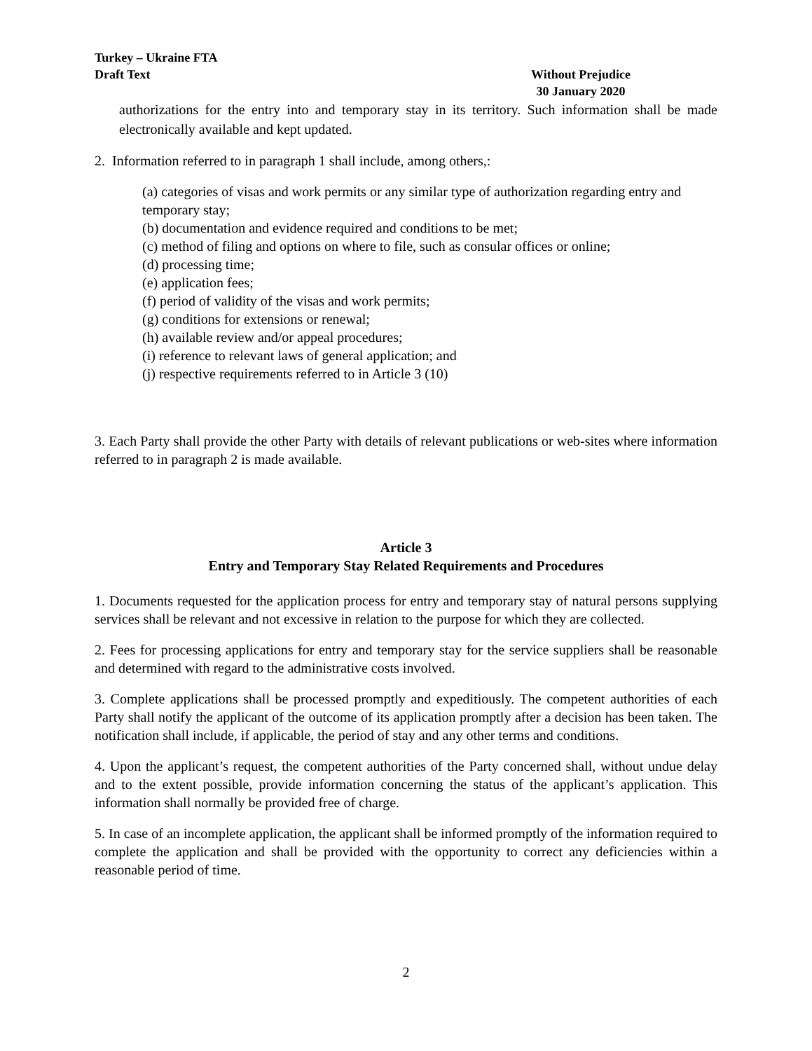Turkey – Ukraine FTA
Draft Text Without Prejudice
30 January 2020
authorizations for the entry into and temporary stay in its territory. Such information shall be made electronically available and kept updated.
2. Information referred to in paragraph 1 shall include, among others,:
(a) categories of visas and work permits or any similar type of authorization regarding entry and temporary stay;
(b) documentation and evidence required and conditions to be met;
(c) method of filing and options on where to file, such as consular offices or online;
(d) processing time;
(e) application fees;
(f) period of validity of the visas and work permits;
(g) conditions for extensions or renewal;
(h) available review and/or appeal procedures;
(i) reference to relevant laws of general application; and
(j) respective requirements referred to in Article 3 (10)
3. Each Party shall provide the other Party with details of relevant publications or web-sites where information referred to in paragraph 2 is made available.
Article 3
Entry and Temporary Stay Related Requirements and Procedures
1. Documents requested for the application process for entry and temporary stay of natural persons supplying services shall be relevant and not excessive in relation to the purpose for which they are collected.
2. Fees for processing applications for entry and temporary stay for the service suppliers shall be reasonable and determined with regard to the administrative costs involved.
3. Complete applications shall be processed promptly and expeditiously. The competent authorities of each Party shall notify the applicant of the outcome of its application promptly after a decision has been taken. The notification shall include, if applicable, the period of stay and any other terms and conditions.
4. Upon the applicant’s request, the competent authorities of the Party concerned shall, without undue delay and to the extent possible, provide information concerning the status of the applicant’s application. This information shall normally be provided free of charge.
5. In case of an incomplete application, the applicant shall be informed promptly of the information required to complete the application and shall be provided with the opportunity to correct any deficiencies within a reasonable period of time.
2